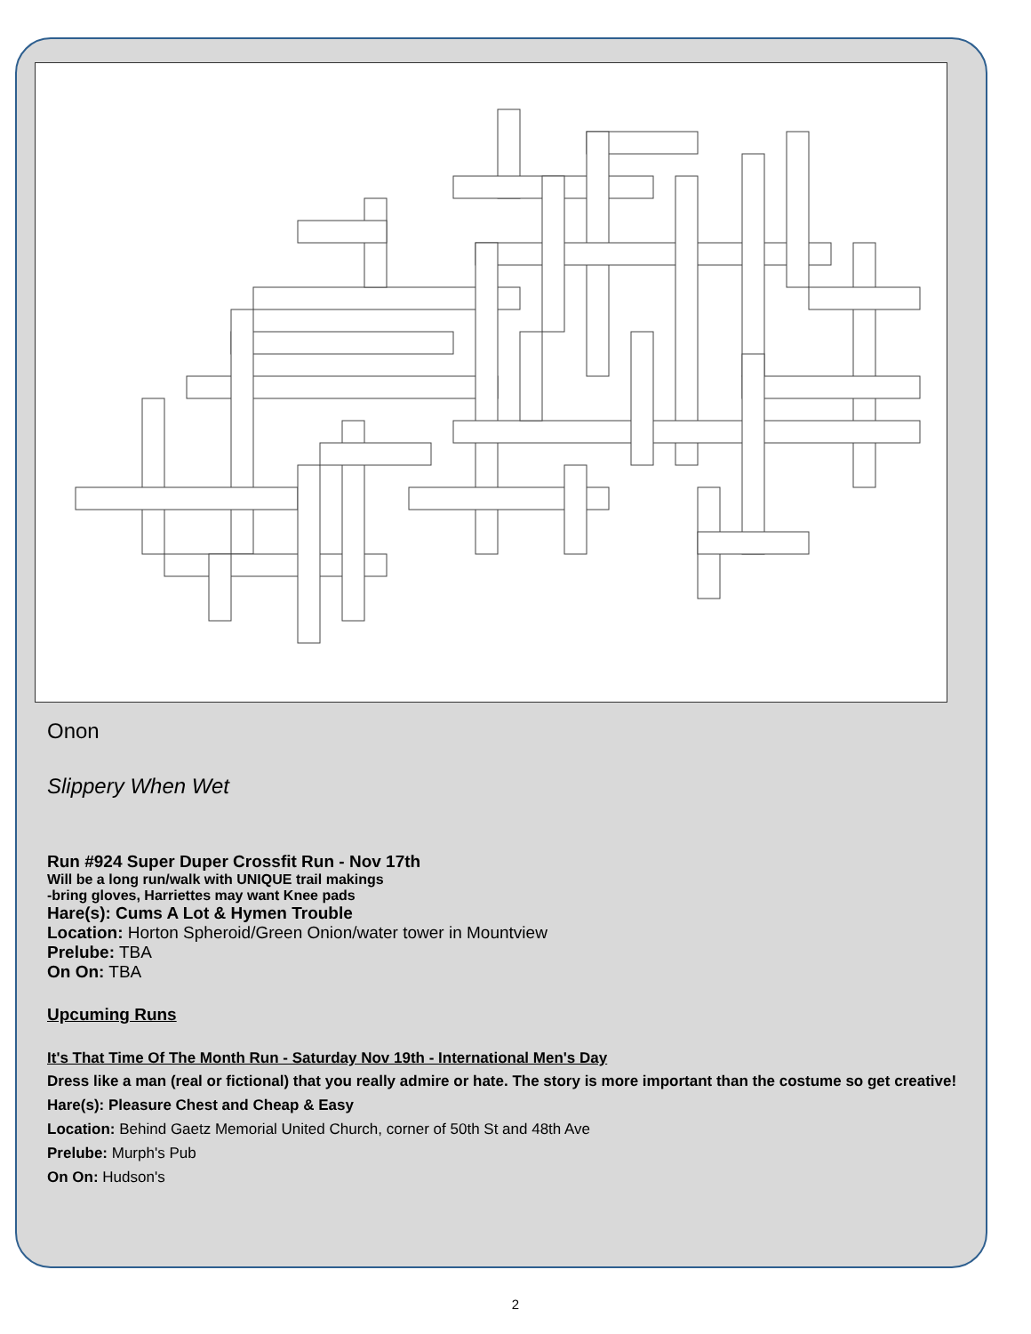Onon
Slippery When Wet
Run #924 Super Duper Crossfit Run - Nov 17th
Will be a long run/walk with UNIQUE trail makings
-bring gloves, Harriettes may want Knee pads
Hare(s): Cums A Lot & Hymen Trouble
Location: Horton Spheroid/Green Onion/water tower in Mountview
Prelube: TBA
On On: TBA
Upcuming Runs
It's That Time Of The Month Run - Saturday Nov 19th - International Men's Day
Dress like a man (real or fictional) that you really admire or hate. The story is more important than the costume so get creative!
Hare(s): Pleasure Chest and Cheap & Easy
Location: Behind Gaetz Memorial United Church, corner of 50th St and 48th Ave
Prelube: Murph's Pub
On On: Hudson's
2